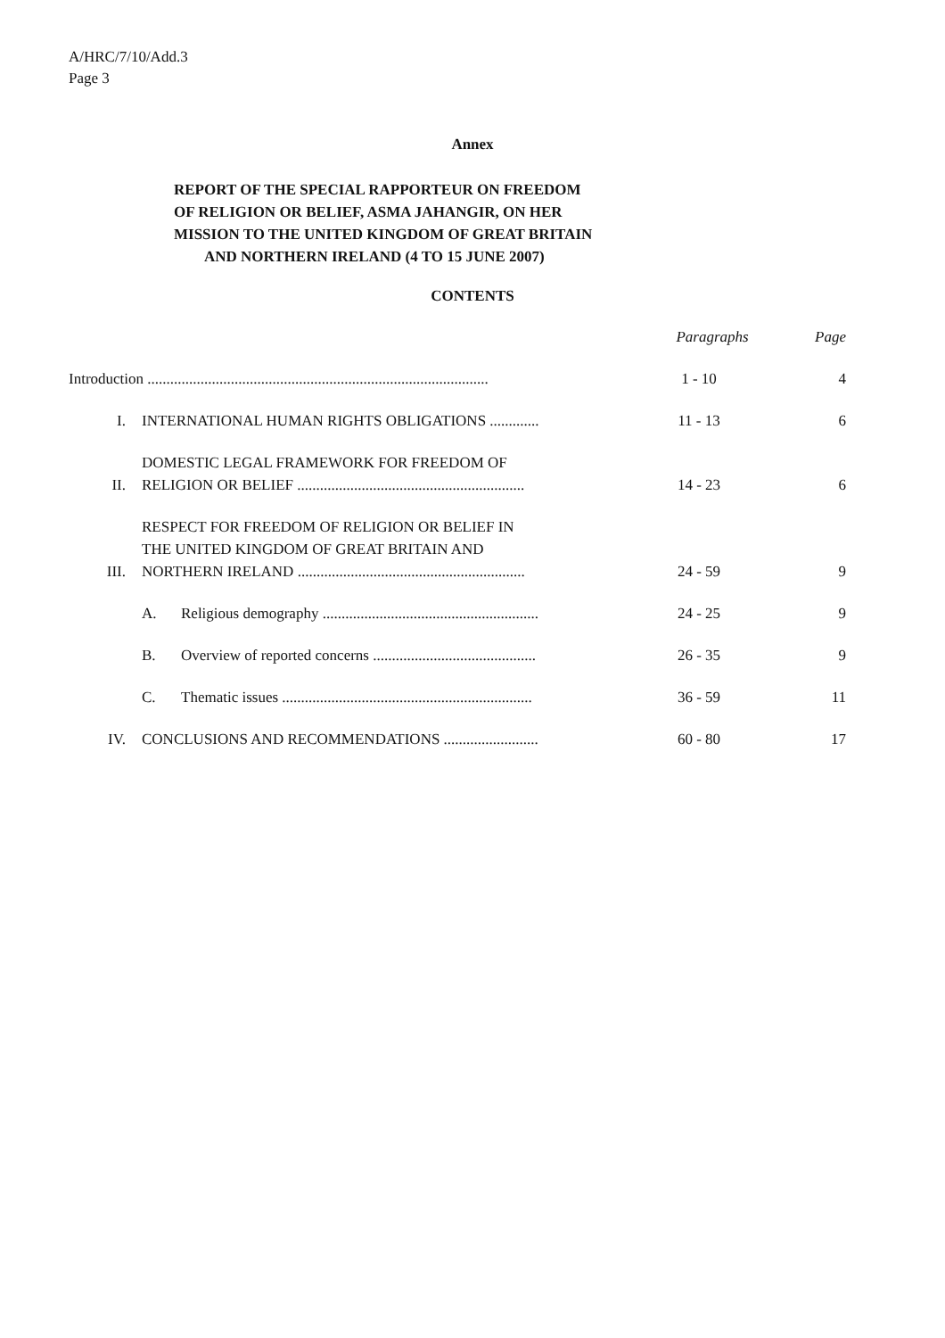A/HRC/7/10/Add.3
Page 3
Annex
REPORT OF THE SPECIAL RAPPORTEUR ON FREEDOM
OF RELIGION OR BELIEF, ASMA JAHANGIR, ON HER
MISSION TO THE UNITED KINGDOM OF GREAT BRITAIN
AND NORTHERN IRELAND (4 TO 15 JUNE 2007)
CONTENTS
| | | Paragraphs | Page |
| Introduction .......................................................................................... | | 1 - 10 | 4 |
| I. | INTERNATIONAL HUMAN RIGHTS OBLIGATIONS ............. | 11 - 13 | 6 |
| II. | DOMESTIC LEGAL FRAMEWORK FOR FREEDOM OF RELIGION OR BELIEF ............................................................ | 14 - 23 | 6 |
| III. | RESPECT FOR FREEDOM OF RELIGION OR BELIEF IN THE UNITED KINGDOM OF GREAT BRITAIN AND NORTHERN IRELAND ............................................................ | 24 - 59 | 9 |
| | A. Religious demography ......................................................... | 24 - 25 | 9 |
| | B. Overview of reported concerns ........................................... | 26 - 35 | 9 |
| | C. Thematic issues .................................................................. | 36 - 59 | 11 |
| IV. | CONCLUSIONS AND RECOMMENDATIONS ......................... | 60 - 80 | 17 |